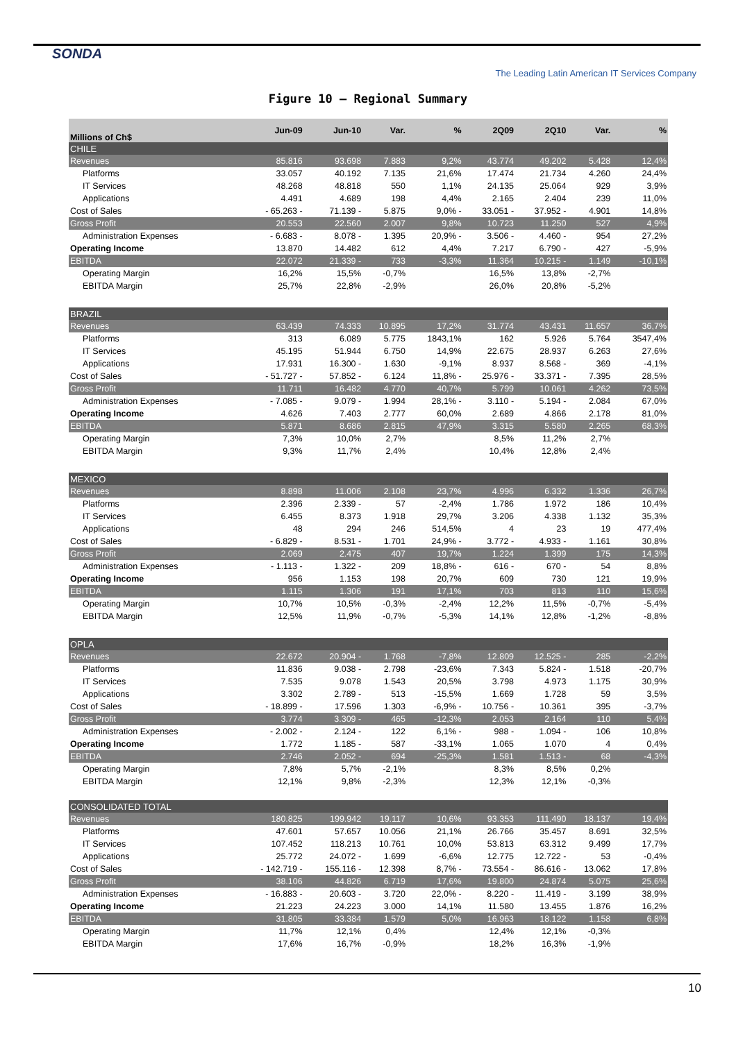SONDA
The Leading Latin American IT Services Company
Figure 10 – Regional Summary
| Millions of Ch$ | Jun-09 | Jun-10 | Var. | % | 2Q09 | 2Q10 | Var. | % |
| --- | --- | --- | --- | --- | --- | --- | --- | --- |
| CHILE | | | | | | | | |
| Revenues | 85.816 | 93.698 | 7.883 | 9,2% | 43.774 | 49.202 | 5.428 | 12,4% |
| Platforms | 33.057 | 40.192 | 7.135 | 21,6% | 17.474 | 21.734 | 4.260 | 24,4% |
| IT Services | 48.268 | 48.818 | 550 | 1,1% | 24.135 | 25.064 | 929 | 3,9% |
| Applications | 4.491 | 4.689 | 198 | 4,4% | 2.165 | 2.404 | 239 | 11,0% |
| Cost of Sales | - 65.263 - | 71.139 - | 5.875 | 9,0% - | 33.051 - | 37.952 - | 4.901 | 14,8% |
| Gross Profit | 20.553 | 22.560 | 2.007 | 9,8% | 10.723 | 11.250 | 527 | 4,9% |
| Administration Expenses | - 6.683 - | 8.078 - | 1.395 | 20,9% - | 3.506 - | 4.460 - | 954 | 27,2% |
| Operating Income | 13.870 | 14.482 | 612 | 4,4% | 7.217 | 6.790 - | 427 | -5,9% |
| EBITDA | 22.072 | 21.339 - | 733 | -3,3% | 11.364 | 10.215 - | 1.149 | -10,1% |
| Operating Margin | 16,2% | 15,5% | -0,7% | | 16,5% | 13,8% | -2,7% | |
| EBITDA Margin | 25,7% | 22,8% | -2,9% | | 26,0% | 20,8% | -5,2% | |
| BRAZIL | | | | | | | | |
| Revenues | 63.439 | 74.333 | 10.895 | 17,2% | 31.774 | 43.431 | 11.657 | 36,7% |
| Platforms | 313 | 6.089 | 5.775 | 1843,1% | 162 | 5.926 | 5.764 | 3547,4% |
| IT Services | 45.195 | 51.944 | 6.750 | 14,9% | 22.675 | 28.937 | 6.263 | 27,6% |
| Applications | 17.931 | 16.300 - | 1.630 | -9,1% | 8.937 | 8.568 - | 369 | -4,1% |
| Cost of Sales | - 51.727 - | 57.852 - | 6.124 | 11,8% - | 25.976 - | 33.371 - | 7.395 | 28,5% |
| Gross Profit | 11.711 | 16.482 | 4.770 | 40,7% | 5.799 | 10.061 | 4.262 | 73,5% |
| Administration Expenses | - 7.085 - | 9.079 - | 1.994 | 28,1% - | 3.110 - | 5.194 - | 2.084 | 67,0% |
| Operating Income | 4.626 | 7.403 | 2.777 | 60,0% | 2.689 | 4.866 | 2.178 | 81,0% |
| EBITDA | 5.871 | 8.686 | 2.815 | 47,9% | 3.315 | 5.580 | 2.265 | 68,3% |
| Operating Margin | 7,3% | 10,0% | 2,7% | | 8,5% | 11,2% | 2,7% | |
| EBITDA Margin | 9,3% | 11,7% | 2,4% | | 10,4% | 12,8% | 2,4% | |
| MEXICO | | | | | | | | |
| Revenues | 8.898 | 11.006 | 2.108 | 23,7% | 4.996 | 6.332 | 1.336 | 26,7% |
| Platforms | 2.396 | 2.339 - | 57 | -2,4% | 1.786 | 1.972 | 186 | 10,4% |
| IT Services | 6.455 | 8.373 | 1.918 | 29,7% | 3.206 | 4.338 | 1.132 | 35,3% |
| Applications | 48 | 294 | 246 | 514,5% | 4 | 23 | 19 | 477,4% |
| Cost of Sales | - 6.829 - | 8.531 - | 1.701 | 24,9% - | 3.772 - | 4.933 - | 1.161 | 30,8% |
| Gross Profit | 2.069 | 2.475 | 407 | 19,7% | 1.224 | 1.399 | 175 | 14,3% |
| Administration Expenses | - 1.113 - | 1.322 - | 209 | 18,8% - | 616 - | 670 - | 54 | 8,8% |
| Operating Income | 956 | 1.153 | 198 | 20,7% | 609 | 730 | 121 | 19,9% |
| EBITDA | 1.115 | 1.306 | 191 | 17,1% | 703 | 813 | 110 | 15,6% |
| Operating Margin | 10,7% | 10,5% | -0,3% | -2,4% | 12,2% | 11,5% | -0,7% | -5,4% |
| EBITDA Margin | 12,5% | 11,9% | -0,7% | -5,3% | 14,1% | 12,8% | -1,2% | -8,8% |
| OPLA | | | | | | | | |
| Revenues | 22.672 | 20.904 - | 1.768 | -7,8% | 12.809 | 12.525 - | 285 | -2,2% |
| Platforms | 11.836 | 9.038 - | 2.798 | -23,6% | 7.343 | 5.824 - | 1.518 | -20,7% |
| IT Services | 7.535 | 9.078 | 1.543 | 20,5% | 3.798 | 4.973 | 1.175 | 30,9% |
| Applications | 3.302 | 2.789 - | 513 | -15,5% | 1.669 | 1.728 | 59 | 3,5% |
| Cost of Sales | - 18.899 - | 17.596 | 1.303 | -6,9% - | 10.756 - | 10.361 | 395 | -3,7% |
| Gross Profit | 3.774 | 3.309 - | 465 | -12,3% | 2.053 | 2.164 | 110 | 5,4% |
| Administration Expenses | - 2.002 - | 2.124 - | 122 | 6,1% - | 988 - | 1.094 - | 106 | 10,8% |
| Operating Income | 1.772 | 1.185 - | 587 | -33,1% | 1.065 | 1.070 | 4 | 0,4% |
| EBITDA | 2.746 | 2.052 - | 694 | -25,3% | 1.581 | 1.513 - | 68 | -4,3% |
| Operating Margin | 7,8% | 5,7% | -2,1% | | 8,3% | 8,5% | 0,2% | |
| EBITDA Margin | 12,1% | 9,8% | -2,3% | | 12,3% | 12,1% | -0,3% | |
| CONSOLIDATED TOTAL | | | | | | | | |
| Revenues | 180.825 | 199.942 | 19.117 | 10,6% | 93.353 | 111.490 | 18.137 | 19,4% |
| Platforms | 47.601 | 57.657 | 10.056 | 21,1% | 26.766 | 35.457 | 8.691 | 32,5% |
| IT Services | 107.452 | 118.213 | 10.761 | 10,0% | 53.813 | 63.312 | 9.499 | 17,7% |
| Applications | 25.772 | 24.072 - | 1.699 | -6,6% | 12.775 | 12.722 - | 53 | -0,4% |
| Cost of Sales | - 142.719 - | 155.116 - | 12.398 | 8,7% - | 73.554 - | 86.616 - | 13.062 | 17,8% |
| Gross Profit | 38.106 | 44.826 | 6.719 | 17,6% | 19.800 | 24.874 | 5.075 | 25,6% |
| Administration Expenses | - 16.883 - | 20.603 - | 3.720 | 22,0% - | 8.220 - | 11.419 - | 3.199 | 38,9% |
| Operating Income | 21.223 | 24.223 | 3.000 | 14,1% | 11.580 | 13.455 | 1.876 | 16,2% |
| EBITDA | 31.805 | 33.384 | 1.579 | 5,0% | 16.963 | 18.122 | 1.158 | 6,8% |
| Operating Margin | 11,7% | 12,1% | 0,4% | | 12,4% | 12,1% | -0,3% | |
| EBITDA Margin | 17,6% | 16,7% | -0,9% | | 18,2% | 16,3% | -1,9% | |
10